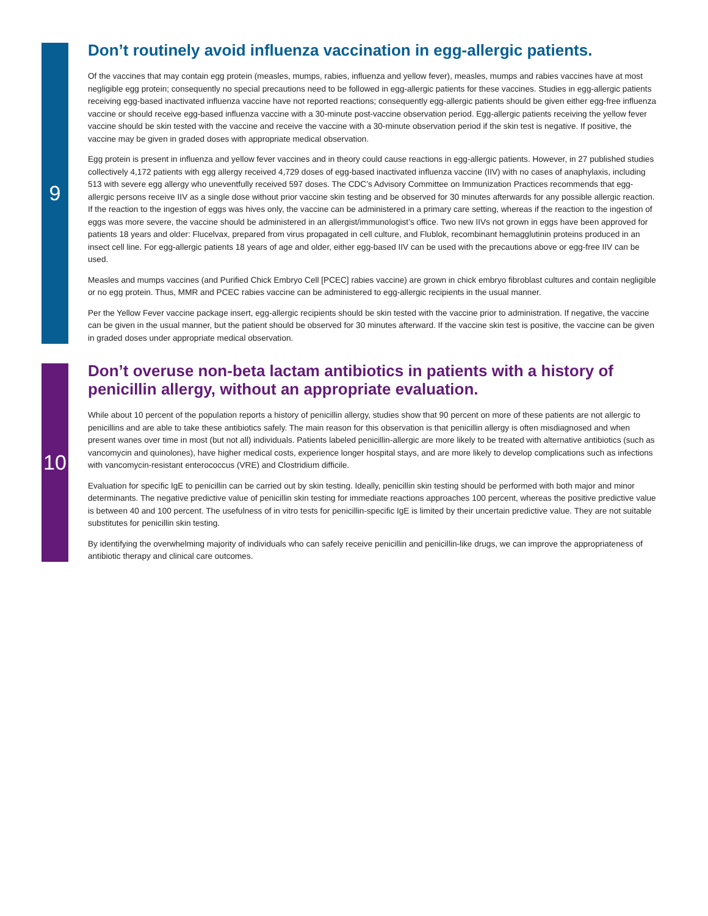9
Don’t routinely avoid influenza vaccination in egg-allergic patients.
Of the vaccines that may contain egg protein (measles, mumps, rabies, influenza and yellow fever), measles, mumps and rabies vaccines have at most negligible egg protein; consequently no special precautions need to be followed in egg-allergic patients for these vaccines. Studies in egg-allergic patients receiving egg-based inactivated influenza vaccine have not reported reactions; consequently egg-allergic patients should be given either egg-free influenza vaccine or should receive egg-based influenza vaccine with a 30-minute post-vaccine observation period. Egg-allergic patients receiving the yellow fever vaccine should be skin tested with the vaccine and receive the vaccine with a 30-minute observation period if the skin test is negative. If positive, the vaccine may be given in graded doses with appropriate medical observation.
Egg protein is present in influenza and yellow fever vaccines and in theory could cause reactions in egg-allergic patients. However, in 27 published studies collectively 4,172 patients with egg allergy received 4,729 doses of egg-based inactivated influenza vaccine (IIV) with no cases of anaphylaxis, including 513 with severe egg allergy who uneventfully received 597 doses. The CDC’s Advisory Committee on Immunization Practices recommends that egg-allergic persons receive IIV as a single dose without prior vaccine skin testing and be observed for 30 minutes afterwards for any possible allergic reaction. If the reaction to the ingestion of eggs was hives only, the vaccine can be administered in a primary care setting, whereas if the reaction to the ingestion of eggs was more severe, the vaccine should be administered in an allergist/immunologist’s office. Two new IIVs not grown in eggs have been approved for patients 18 years and older: Flucelvax, prepared from virus propagated in cell culture, and Flublok, recombinant hemagglutinin proteins produced in an insect cell line. For egg-allergic patients 18 years of age and older, either egg-based IIV can be used with the precautions above or egg-free IIV can be used.
Measles and mumps vaccines (and Purified Chick Embryo Cell [PCEC] rabies vaccine) are grown in chick embryo fibroblast cultures and contain negligible or no egg protein. Thus, MMR and PCEC rabies vaccine can be administered to egg-allergic recipients in the usual manner.
Per the Yellow Fever vaccine package insert, egg-allergic recipients should be skin tested with the vaccine prior to administration. If negative, the vaccine can be given in the usual manner, but the patient should be observed for 30 minutes afterward. If the vaccine skin test is positive, the vaccine can be given in graded doses under appropriate medical observation.
10
Don’t overuse non-beta lactam antibiotics in patients with a history of penicillin allergy, without an appropriate evaluation.
While about 10 percent of the population reports a history of penicillin allergy, studies show that 90 percent on more of these patients are not allergic to penicillins and are able to take these antibiotics safely. The main reason for this observation is that penicillin allergy is often misdiagnosed and when present wanes over time in most (but not all) individuals. Patients labeled penicillin-allergic are more likely to be treated with alternative antibiotics (such as vancomycin and quinolones), have higher medical costs, experience longer hospital stays, and are more likely to develop complications such as infections with vancomycin-resistant enterococcus (VRE) and Clostridium difficile.
Evaluation for specific IgE to penicillin can be carried out by skin testing. Ideally, penicillin skin testing should be performed with both major and minor determinants. The negative predictive value of penicillin skin testing for immediate reactions approaches 100 percent, whereas the positive predictive value is between 40 and 100 percent. The usefulness of in vitro tests for penicillin-specific IgE is limited by their uncertain predictive value. They are not suitable substitutes for penicillin skin testing.
By identifying the overwhelming majority of individuals who can safely receive penicillin and penicillin-like drugs, we can improve the appropriateness of antibiotic therapy and clinical care outcomes.